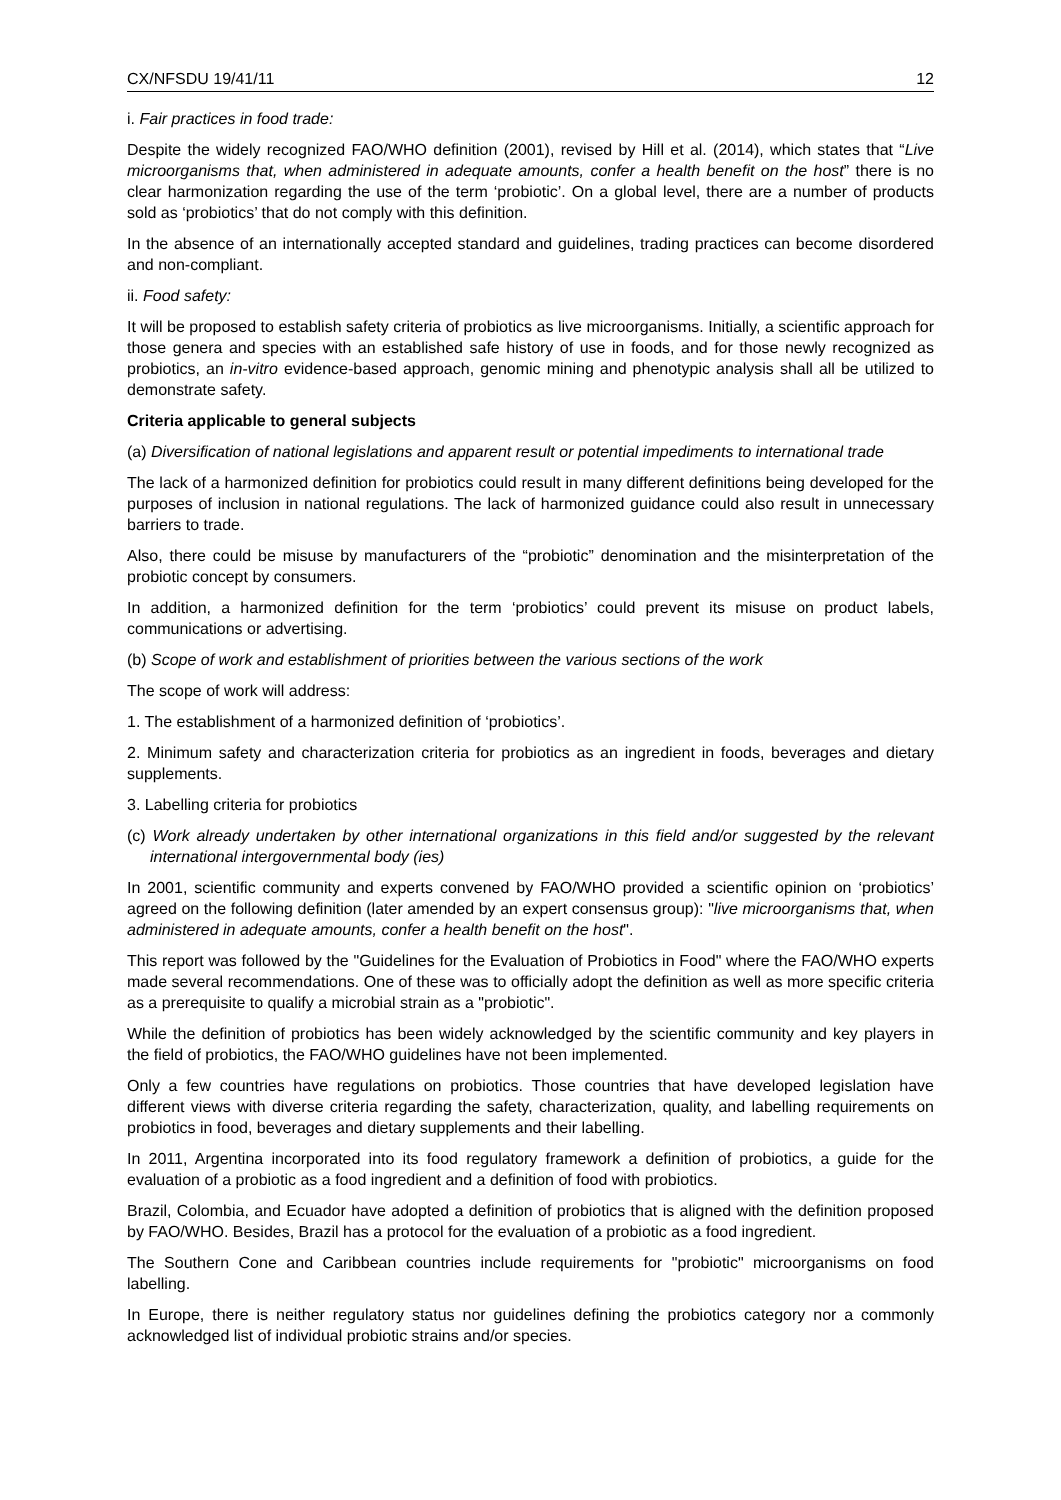CX/NFSDU 19/41/11 12
i. Fair practices in food trade:
Despite the widely recognized FAO/WHO definition (2001), revised by Hill et al. (2014), which states that “Live microorganisms that, when administered in adequate amounts, confer a health benefit on the host” there is no clear harmonization regarding the use of the term ‘probiotic’. On a global level, there are a number of products sold as ‘probiotics’ that do not comply with this definition.
In the absence of an internationally accepted standard and guidelines, trading practices can become disordered and non-compliant.
ii. Food safety:
It will be proposed to establish safety criteria of probiotics as live microorganisms. Initially, a scientific approach for those genera and species with an established safe history of use in foods, and for those newly recognized as probiotics, an in-vitro evidence-based approach, genomic mining and phenotypic analysis shall all be utilized to demonstrate safety.
Criteria applicable to general subjects
(a) Diversification of national legislations and apparent result or potential impediments to international trade
The lack of a harmonized definition for probiotics could result in many different definitions being developed for the purposes of inclusion in national regulations. The lack of harmonized guidance could also result in unnecessary barriers to trade.
Also, there could be misuse by manufacturers of the “probiotic” denomination and the misinterpretation of the probiotic concept by consumers.
In addition, a harmonized definition for the term ‘probiotics’ could prevent its misuse on product labels, communications or advertising.
(b) Scope of work and establishment of priorities between the various sections of the work
The scope of work will address:
1. The establishment of a harmonized definition of ‘probiotics’.
2. Minimum safety and characterization criteria for probiotics as an ingredient in foods, beverages and dietary supplements.
3. Labelling criteria for probiotics
(c) Work already undertaken by other international organizations in this field and/or suggested by the relevant international intergovernmental body (ies)
In 2001, scientific community and experts convened by FAO/WHO provided a scientific opinion on ‘probiotics’ agreed on the following definition (later amended by an expert consensus group): "live microorganisms that, when administered in adequate amounts, confer a health benefit on the host".
This report was followed by the "Guidelines for the Evaluation of Probiotics in Food" where the FAO/WHO experts made several recommendations. One of these was to officially adopt the definition as well as more specific criteria as a prerequisite to qualify a microbial strain as a "probiotic".
While the definition of probiotics has been widely acknowledged by the scientific community and key players in the field of probiotics, the FAO/WHO guidelines have not been implemented.
Only a few countries have regulations on probiotics. Those countries that have developed legislation have different views with diverse criteria regarding the safety, characterization, quality, and labelling requirements on probiotics in food, beverages and dietary supplements and their labelling.
In 2011, Argentina incorporated into its food regulatory framework a definition of probiotics, a guide for the evaluation of a probiotic as a food ingredient and a definition of food with probiotics.
Brazil, Colombia, and Ecuador have adopted a definition of probiotics that is aligned with the definition proposed by FAO/WHO. Besides, Brazil has a protocol for the evaluation of a probiotic as a food ingredient.
The Southern Cone and Caribbean countries include requirements for "probiotic" microorganisms on food labelling.
In Europe, there is neither regulatory status nor guidelines defining the probiotics category nor a commonly acknowledged list of individual probiotic strains and/or species.